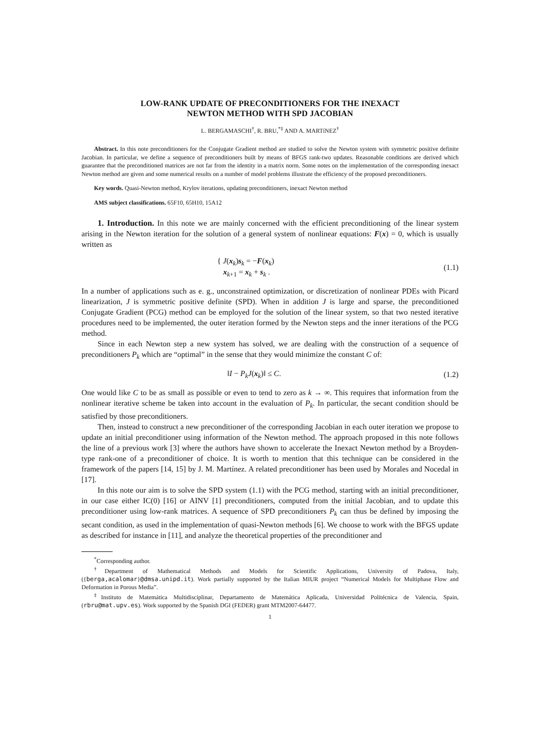LOW-RANK UPDATE OF PRECONDITIONERS FOR THE INEXACT
NEWTON METHOD WITH SPD JACOBIAN
L. BERGAMASCHI<sup>†</sup>, R. BRU,<sup>*‡</sup> AND A. MARTíNEZ<sup>†</sup>
Abstract. In this note preconditioners for the Conjugate Gradient method are studied to solve the Newton system with symmetric positive definite Jacobian. In particular, we define a sequence of preconditioners built by means of BFGS rank-two updates. Reasonable conditions are derived which guarantee that the preconditioned matrices are not far from the identity in a matrix norm. Some notes on the implementation of the corresponding inexact Newton method are given and some numerical results on a number of model problems illustrate the efficiency of the proposed preconditioners.
Key words. Quasi-Newton method, Krylov iterations, updating preconditioners, inexact Newton method
AMS subject classifications. 65F10, 65H10, 15A12
1. Introduction. In this note we are mainly concerned with the efficient preconditioning of the linear system arising in the Newton iteration for the solution of a general system of nonlinear equations: F(x) = 0, which is usually written as
{ J(x<sub>k</sub>)s<sub>k</sub> = −F(x<sub>k</sub>)
x<sub>k+1</sub> = x<sub>k</sub> + s<sub>k</sub> . (1.1)
In a number of applications such as e. g., unconstrained optimization, or discretization of nonlinear PDEs with Picard linearization, J is symmetric positive definite (SPD). When in addition J is large and sparse, the preconditioned Conjugate Gradient (PCG) method can be employed for the solution of the linear system, so that two nested iterative procedures need to be implemented, the outer iteration formed by the Newton steps and the inner iterations of the PCG method.
Since in each Newton step a new system has solved, we are dealing with the construction of a sequence of preconditioners P<sub>k</sub> which are “optimal” in the sense that they would minimize the constant C of:
‖I − P<sub>k</sub>J(x<sub>k</sub>)‖ ≤ C. (1.2)
One would like C to be as small as possible or even to tend to zero as k → ∞. This requires that information from the nonlinear iterative scheme be taken into account in the evaluation of P<sub>k</sub>. In particular, the secant condition should be satisfied by those preconditioners.
Then, instead to construct a new preconditioner of the corresponding Jacobian in each outer iteration we propose to update an initial preconditioner using information of the Newton method. The approach proposed in this note follows the line of a previous work [3] where the authors have shown to accelerate the Inexact Newton method by a Broyden-type rank-one of a preconditioner of choice. It is worth to mention that this technique can be considered in the framework of the papers [14, 15] by J. M. Martínez. A related preconditioner has been used by Morales and Nocedal in [17].
In this note our aim is to solve the SPD system (1.1) with the PCG method, starting with an initial preconditioner, in our case either IC(0) [16] or AINV [1] preconditioners, computed from the initial Jacobian, and to update this preconditioner using low-rank matrices. A sequence of SPD preconditioners P<sub>k</sub> can thus be defined by imposing the secant condition, as used in the implementation of quasi-Newton methods [6]. We choose to work with the BFGS update as described for instance in [11], and analyze the theoretical properties of the preconditioner and
<sup>*</sup> Corresponding author.
<sup>†</sup> Department of Mathematical Methods and Models for Scientific Applications, University of Padova, Italy, ({berga,acalomar}@dmsa.unipd.it). Work partially supported by the Italian MIUR project “Numerical Models for Multiphase Flow and Deformation in Porous Media”.
<sup>‡</sup> Instituto de Matemática Multidisciplinar, Departamento de Matemática Aplicada, Universidad Politécnica de Valencia, Spain, (rbru@mat.upv.es). Work supported by the Spanish DGI (FEDER) grant MTM2007-64477.
1